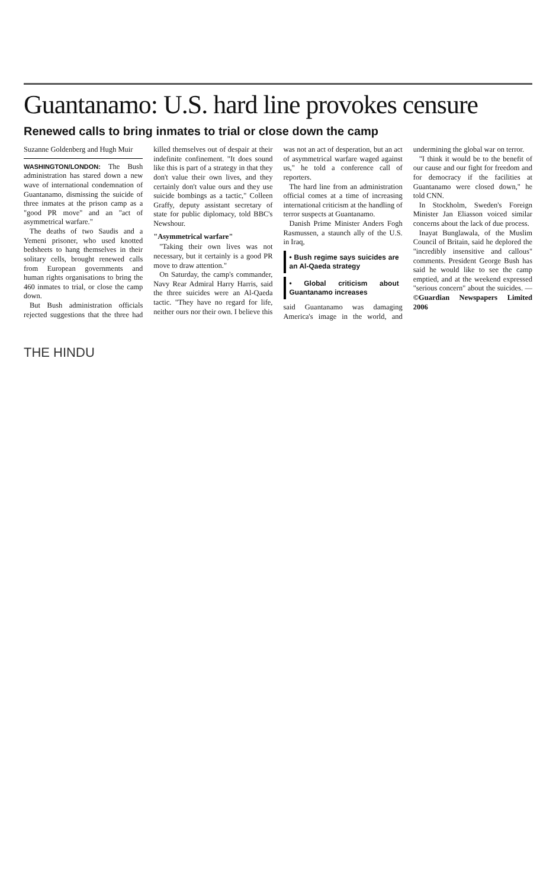Guantanamo: U.S. hard line provokes censure
Renewed calls to bring inmates to trial or close down the camp
Suzanne Goldenberg and Hugh Muir
WASHINGTON/LONDON: The Bush administration has stared down a new wave of international condemnation of Guantanamo, dismissing the suicide of three inmates at the prison camp as a "good PR move" and an "act of asymmetrical warfare."
The deaths of two Saudis and a Yemeni prisoner, who used knotted bedsheets to hang themselves in their solitary cells, brought renewed calls from European governments and human rights organisations to bring the 460 inmates to trial, or close the camp down.
But Bush administration officials rejected suggestions that the three had killed themselves out of despair at their indefinite confinement. "It does sound like this is part of a strategy in that they don't value their own lives, and they certainly don't value ours and they use suicide bombings as a tactic," Colleen Graffy, deputy assistant secretary of state for public diplomacy, told BBC's Newshour.
"Asymmetrical warfare"
"Taking their own lives was not necessary, but it certainly is a good PR move to draw attention."
On Saturday, the camp's commander, Navy Rear Admiral Harry Harris, said the three suicides were an Al-Qaeda tactic. "They have no regard for life, neither ours nor their own. I believe this was not an act of desperation, but an act of asymmetrical warfare waged against us," he told a conference call of reporters.
The hard line from an administration official comes at a time of increasing international criticism at the handling of terror suspects at Guantanamo.
Danish Prime Minister Anders Fogh Rasmussen, a staunch ally of the U.S. in Iraq,
• Bush regime says suicides are an Al-Qaeda strategy
• Global criticism about Guantanamo increases
said Guantanamo was damaging America's image in the world, and undermining the global war on terror.
"I think it would be to the benefit of our cause and our fight for freedom and for democracy if the facilities at Guantanamo were closed down," he told CNN.
In Stockholm, Sweden's Foreign Minister Jan Eliasson voiced similar concerns about the lack of due process.
Inayat Bunglawala, of the Muslim Council of Britain, said he deplored the "incredibly insensitive and callous" comments. President George Bush has said he would like to see the camp emptied, and at the weekend expressed "serious concern" about the suicides. — ©Guardian Newspapers Limited 2006
THE HINDU